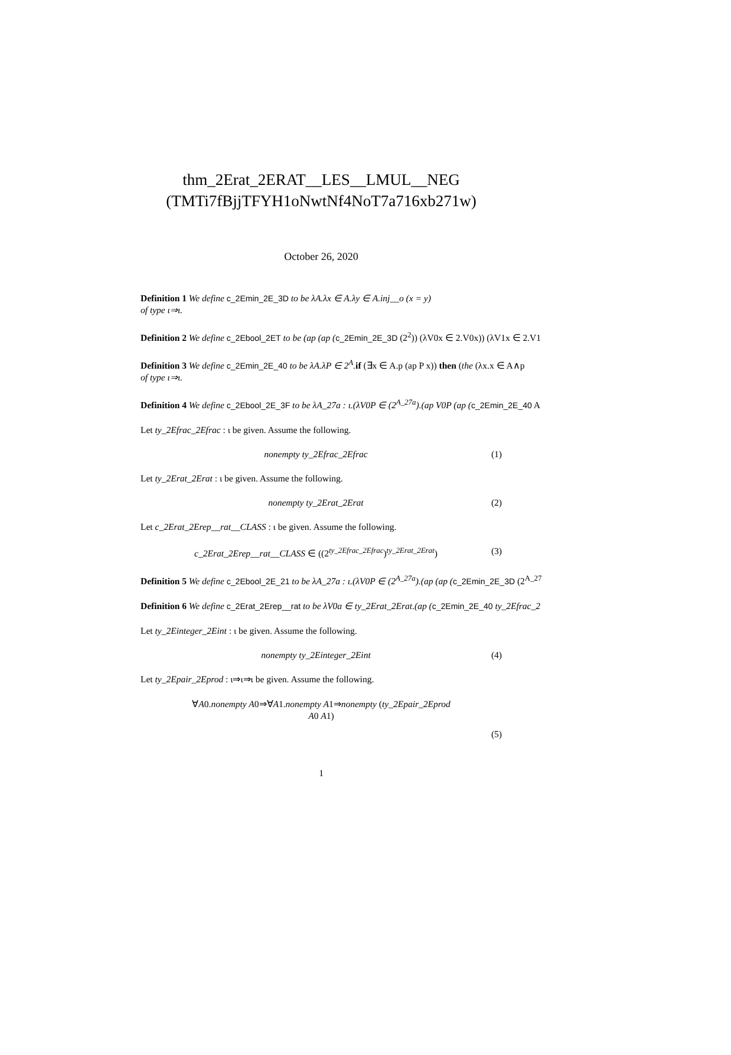thm_2Erat_2ERAT__LES__LMUL__NEG
(TMTi7fBjjTFYH1oNwtNf4NoT7a716xb271w)
October 26, 2020
Definition 1 We define c_2Emin_2E_3D to be λA.λx ∈ A.λy ∈ A.inj__o (x = y)
of type ι⇒ι.
Definition 2 We define c_2Ebool_2ET to be (ap (ap (c_2Emin_2E_3D (2<sup>2</sup>)) (λV0x ∈ 2.V0x)) (λV1x ∈ 2.V1
Definition 3 We define c_2Emin_2E_40 to be λA.λP ∈ 2<sup>A</sup>. if (∃x ∈ A.p (ap P x)) then (the (λx.x ∈ A∧p
of type ι⇒ι.
Definition 4 We define c_2Ebool_2E_3F to be λA_27a : ι.(λV0P ∈ (2<sup>A_27a</sup>).(ap V0P (ap (c_2Emin_2E_40 A
Let ty_2Efrac_2Efrac : ι be given. Assume the following.
nonempty ty_2Efrac_2Efrac (1)
Let ty_2Erat_2Erat : ι be given. Assume the following.
nonempty ty_2Erat_2Erat (2)
Let c_2Erat_2Erep__rat__CLASS : ι be given. Assume the following.
c_2Erat_2Erep__rat__CLASS ∈ ((2<sup>ty_2Efrac_2Efrac</sup>)<sup>ty_2Erat_2Erat</sup>) (3)
Definition 5 We define c_2Ebool_2E_21 to be λA_27a : ι.(λV0P ∈ (2<sup>A_27a</sup>).(ap (ap (c_2Emin_2E_3D (2<sup>A_27</sup>
Definition 6 We define c_2Erat_2Erep__rat to be λV0a ∈ ty_2Erat_2Erat.(ap (c_2Emin_2E_40 ty_2Efrac_2
Let ty_2Einteger_2Eint : ι be given. Assume the following.
nonempty ty_2Einteger_2Eint (4)
Let ty_2Epair_2Eprod : ι⇒ι⇒ι be given. Assume the following.
∀A0.nonempty A0⇒∀A1.nonempty A1⇒nonempty (ty_2Epair_2Eprod
A0 A1)
(5)
1